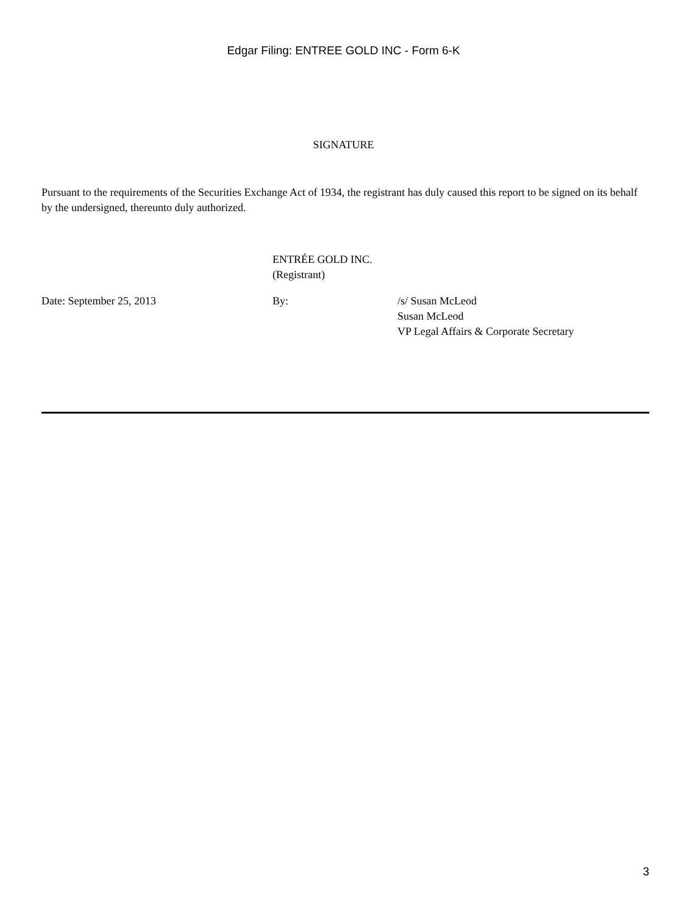Edgar Filing: ENTREE GOLD INC - Form 6-K
SIGNATURE
Pursuant to the requirements of the Securities Exchange Act of 1934, the registrant has duly caused this report to be signed on its behalf by the undersigned, thereunto duly authorized.
ENTRÉE GOLD INC.
(Registrant)
Date: September 25, 2013 By: /s/ Susan McLeod
Susan McLeod
VP Legal Affairs & Corporate Secretary
3